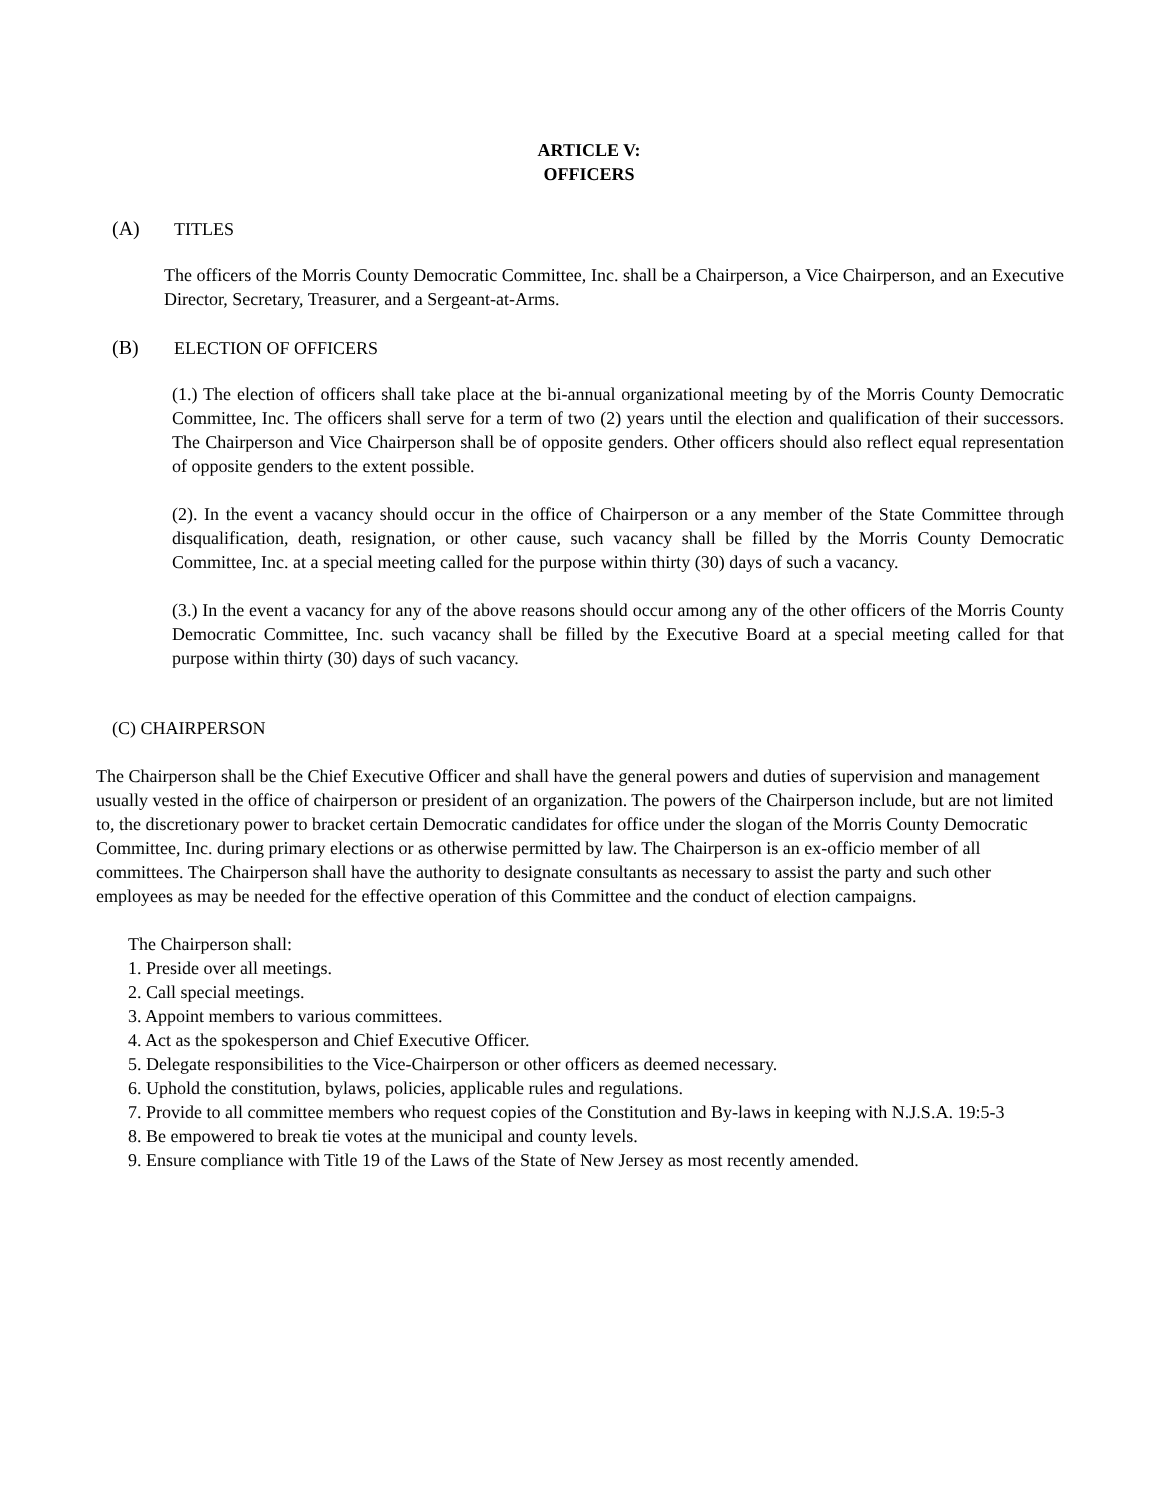ARTICLE V:
OFFICERS
(A) TITLES
The officers of the Morris County Democratic Committee, Inc. shall be a Chairperson, a Vice Chairperson, and an Executive Director, Secretary, Treasurer, and a Sergeant-at-Arms.
(B) ELECTION OF OFFICERS
(1.) The election of officers shall take place at the bi-annual organizational meeting by of the Morris County Democratic Committee, Inc. The officers shall serve for a term of two (2) years until the election and qualification of their successors. The Chairperson and Vice Chairperson shall be of opposite genders. Other officers should also reflect equal representation of opposite genders to the extent possible.
(2). In the event a vacancy should occur in the office of Chairperson or a any member of the State Committee through disqualification, death, resignation, or other cause, such vacancy shall be filled by the Morris County Democratic Committee, Inc. at a special meeting called for the purpose within thirty (30) days of such a vacancy.
(3.) In the event a vacancy for any of the above reasons should occur among any of the other officers of the Morris County Democratic Committee, Inc. such vacancy shall be filled by the Executive Board at a special meeting called for that purpose within thirty (30) days of such vacancy.
(C) CHAIRPERSON
The Chairperson shall be the Chief Executive Officer and shall have the general powers and duties of supervision and management usually vested in the office of chairperson or president of an organization. The powers of the Chairperson include, but are not limited to, the discretionary power to bracket certain Democratic candidates for office under the slogan of the Morris County Democratic Committee, Inc. during primary elections or as otherwise permitted by law. The Chairperson is an ex-officio member of all committees. The Chairperson shall have the authority to designate consultants as necessary to assist the party and such other employees as may be needed for the effective operation of this Committee and the conduct of election campaigns.
The Chairperson shall:
1. Preside over all meetings.
2. Call special meetings.
3. Appoint members to various committees.
4. Act as the spokesperson and Chief Executive Officer.
5. Delegate responsibilities to the Vice-Chairperson or other officers as deemed necessary.
6. Uphold the constitution, bylaws, policies, applicable rules and regulations.
7. Provide to all committee members who request copies of the Constitution and By-laws in keeping with N.J.S.A. 19:5-3
8. Be empowered to break tie votes at the municipal and county levels.
9. Ensure compliance with Title 19 of the Laws of the State of New Jersey as most recently amended.